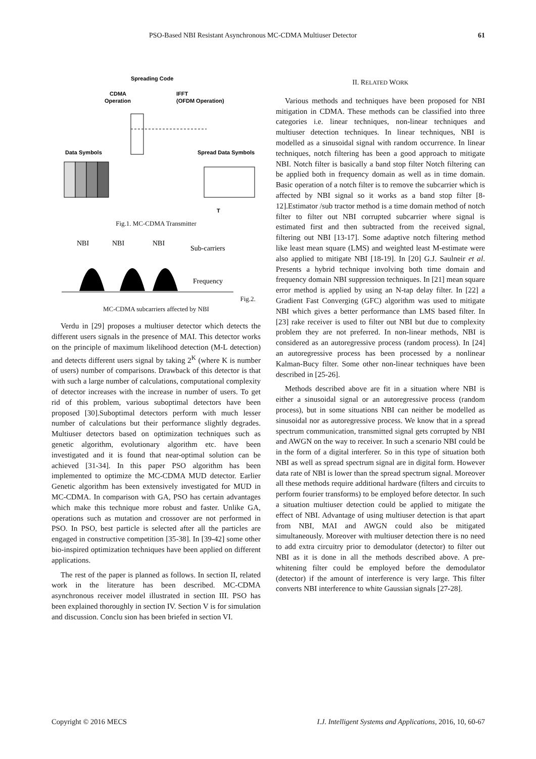PSO-Based NBI Resistant Asynchronous MC-CDMA Multiuser Detector 61
Spreading Code
CDMA
Operation
IFFT
(OFDM Operation)
Data Symbols
Spread Data Symbols
T
Fig.1. MC-CDMA Transmitter
NBI
NBI
NBI
Sub-carriers
Frequency
Fig.2. MC-CDMA subcarriers affected by NBI
Verdu in [29] proposes a multiuser detector which detects the different users signals in the presence of MAI. This detector works on the principle of maximum likelihood detection (M-L detection) and detects different users signal by taking 2<sup>K</sup> (where K is number of users) number of comparisons. Drawback of this detector is that with such a large number of calculations, computational complexity of detector increases with the increase in number of users. To get rid of this problem, various suboptimal detectors have been proposed [30].Suboptimal detectors perform with much lesser number of calculations but their performance slightly degrades. Multiuser detectors based on optimization techniques such as genetic algorithm, evolutionary algorithm etc. have been investigated and it is found that near-optimal solution can be achieved [31-34]. In this paper PSO algorithm has been implemented to optimize the MC-CDMA MUD detector. Earlier Genetic algorithm has been extensively investigated for MUD in MC-CDMA. In comparison with GA, PSO has certain advantages which make this technique more robust and faster. Unlike GA, operations such as mutation and crossover are not performed in PSO. In PSO, best particle is selected after all the particles are engaged in constructive competition [35-38]. In [39-42] some other bio-inspired optimization techniques have been applied on different applications.
The rest of the paper is planned as follows. In section II, related work in the literature has been described. MC-CDMA asynchronous receiver model illustrated in section III. PSO has been explained thoroughly in section IV. Section V is for simulation and discussion. Conclu sion has been briefed in section VI.
II. RELATED WORK
Various methods and techniques have been proposed for NBI mitigation in CDMA. These methods can be classified into three categories i.e. linear techniques, non-linear techniques and multiuser detection techniques. In linear techniques, NBI is modelled as a sinusoidal signal with random occurrence. In linear techniques, notch filtering has been a good approach to mitigate NBI. Notch filter is basically a band stop filter Notch filtering can be applied both in frequency domain as well as in time domain. Basic operation of a notch filter is to remove the subcarrier which is affected by NBI signal so it works as a band stop filter [8-12].Estimator /sub tractor method is a time domain method of notch filter to filter out NBI corrupted subcarrier where signal is estimated first and then subtracted from the received signal, filtering out NBI [13-17]. Some adaptive notch filtering method like least mean square (LMS) and weighted least M-estimate were also applied to mitigate NBI [18-19]. In [20] G.J. Saulneir et al. Presents a hybrid technique involving both time domain and frequency domain NBI suppression techniques. In [21] mean square error method is applied by using an N-tap delay filter. In [22] a Gradient Fast Converging (GFC) algorithm was used to mitigate NBI which gives a better performance than LMS based filter. In [23] rake receiver is used to filter out NBI but due to complexity problem they are not preferred. In non-linear methods, NBI is considered as an autoregressive process (random process). In [24] an autoregressive process has been processed by a nonlinear Kalman-Bucy filter. Some other non-linear techniques have been described in [25-26].
Methods described above are fit in a situation where NBI is either a sinusoidal signal or an autoregressive process (random process), but in some situations NBI can neither be modelled as sinusoidal nor as autoregressive process. We know that in a spread spectrum communication, transmitted signal gets corrupted by NBI and AWGN on the way to receiver. In such a scenario NBI could be in the form of a digital interferer. So in this type of situation both NBI as well as spread spectrum signal are in digital form. However data rate of NBI is lower than the spread spectrum signal. Moreover all these methods require additional hardware (filters and circuits to perform fourier transforms) to be employed before detector. In such a situation multiuser detection could be applied to mitigate the effect of NBI. Advantage of using multiuser detection is that apart from NBI, MAI and AWGN could also be mitigated simultaneously. Moreover with multiuser detection there is no need to add extra circuitry prior to demodulator (detector) to filter out NBI as it is done in all the methods described above. A pre-whitening filter could be employed before the demodulator (detector) if the amount of interference is very large. This filter converts NBI interference to white Gaussian signals [27-28].
Copyright © 2016 MECS I.J. Intelligent Systems and Applications, 2016, 10, 60-67